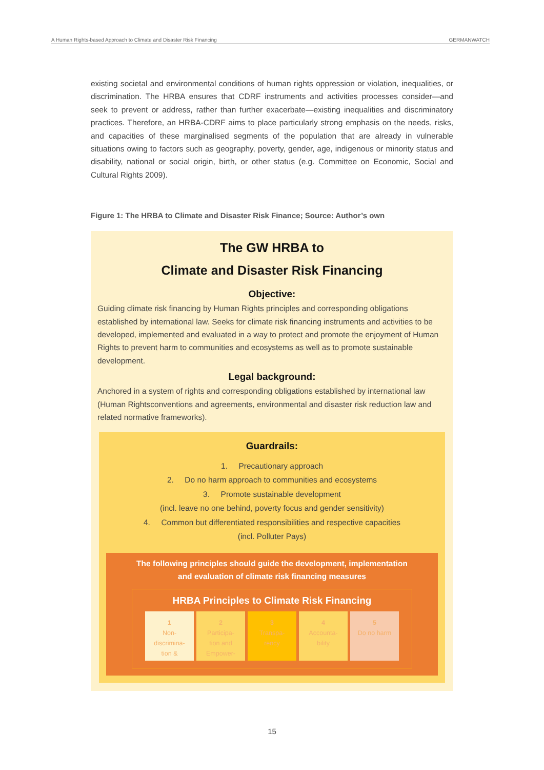A Human Rights-based Approach to Climate and Disaster Risk Financing GERMANWATCH
existing societal and environmental conditions of human rights oppression or violation, inequalities, or discrimination. The HRBA ensures that CDRF instruments and activities processes consider—and seek to prevent or address, rather than further exacerbate—existing inequalities and discriminatory practices. Therefore, an HRBA-CDRF aims to place particularly strong emphasis on the needs, risks, and capacities of these marginalised segments of the population that are already in vulnerable situations owing to factors such as geography, poverty, gender, age, indigenous or minority status and disability, national or social origin, birth, or other status (e.g. Committee on Economic, Social and Cultural Rights 2009).
Figure 1: The HRBA to Climate and Disaster Risk Finance; Source: Author’s own
The GW HRBA to
Climate and Disaster Risk Financing
Objective:
Guiding climate risk financing by Human Rights principles and corresponding obligations established by international law. Seeks for climate risk financing instruments and activities to be developed, implemented and evaluated in a way to protect and promote the enjoyment of Human Rights to prevent harm to communities and ecosystems as well as to promote sustainable development.
Legal background:
Anchored in a system of rights and corresponding obligations established by international law (Human Rightsconventions and agreements, environmental and disaster risk reduction law and related normative frameworks).
Guardrails:
1. Precautionary approach
2. Do no harm approach to communities and ecosystems
3. Promote sustainable development
(incl. leave no one behind, poverty focus and gender sensitivity)
4. Common but differentiated responsibilities and respective capacities
(incl. Polluter Pays)
The following principles should guide the development, implementation and evaluation of climate risk financing measures
HRBA Principles to Climate Risk Financing
1
Non-
discrimina-
tion &
2
Participa-
tion and
Empower-
3
Transpa-
rency
4
Accounta-
bility
5
Do no harm
15